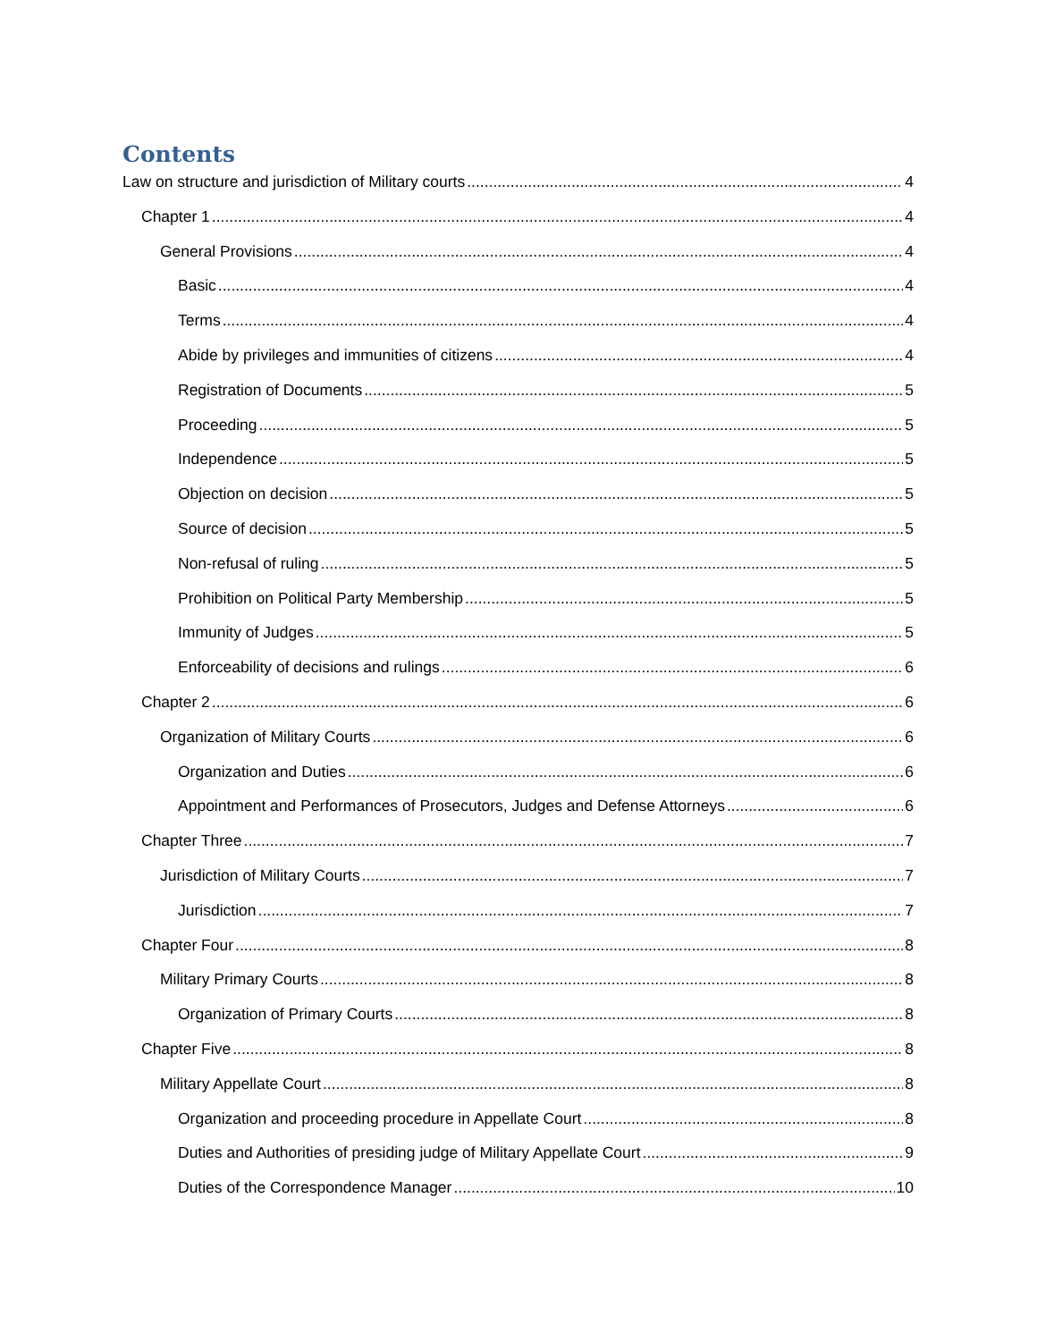Contents
Law on structure and jurisdiction of Military courts 4
Chapter 1 4
General Provisions 4
Basic 4
Terms 4
Abide by privileges and immunities of citizens 4
Registration of Documents 5
Proceeding 5
Independence 5
Objection on decision 5
Source of decision 5
Non-refusal of ruling 5
Prohibition on Political Party Membership 5
Immunity of Judges 5
Enforceability of decisions and rulings 6
Chapter 2 6
Organization of Military Courts 6
Organization and Duties 6
Appointment and Performances of Prosecutors, Judges and Defense Attorneys 6
Chapter Three 7
Jurisdiction of Military Courts 7
Jurisdiction 7
Chapter Four 8
Military Primary Courts 8
Organization of Primary Courts 8
Chapter Five 8
Military Appellate Court 8
Organization and proceeding procedure in Appellate Court 8
Duties and Authorities of presiding judge of Military Appellate Court 9
Duties of the Correspondence Manager 10